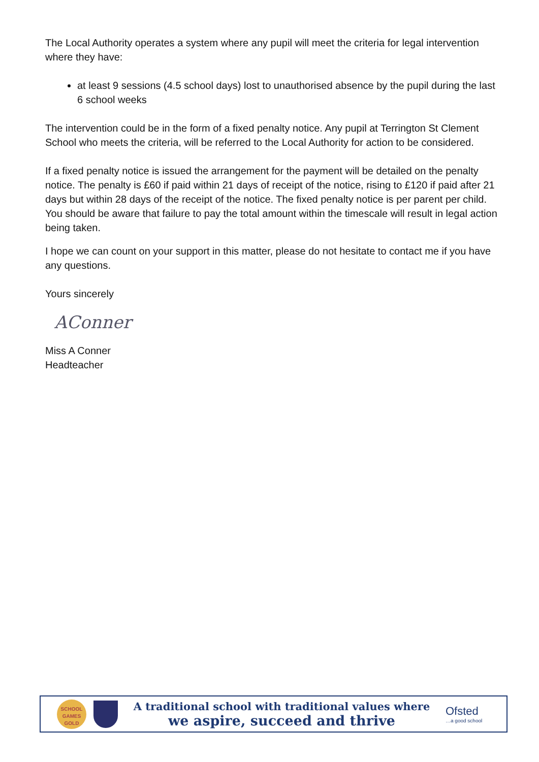The Local Authority operates a system where any pupil will meet the criteria for legal intervention where they have:
at least 9 sessions (4.5 school days) lost to unauthorised absence by the pupil during the last 6 school weeks
The intervention could be in the form of a fixed penalty notice. Any pupil at Terrington St Clement School who meets the criteria, will be referred to the Local Authority for action to be considered.
If a fixed penalty notice is issued the arrangement for the payment will be detailed on the penalty notice. The penalty is £60 if paid within 21 days of receipt of the notice, rising to £120 if paid after 21 days but within 28 days of the receipt of the notice. The fixed penalty notice is per parent per child. You should be aware that failure to pay the total amount within the timescale will result in legal action being taken.
I hope we can count on your support in this matter, please do not hesitate to contact me if you have any questions.
Yours sincerely
AConner
Miss A Conner
Headteacher
SCHOOL GAMES GOLD
A traditional school with traditional values where
we aspire, succeed and thrive
Ofsted
…a good school